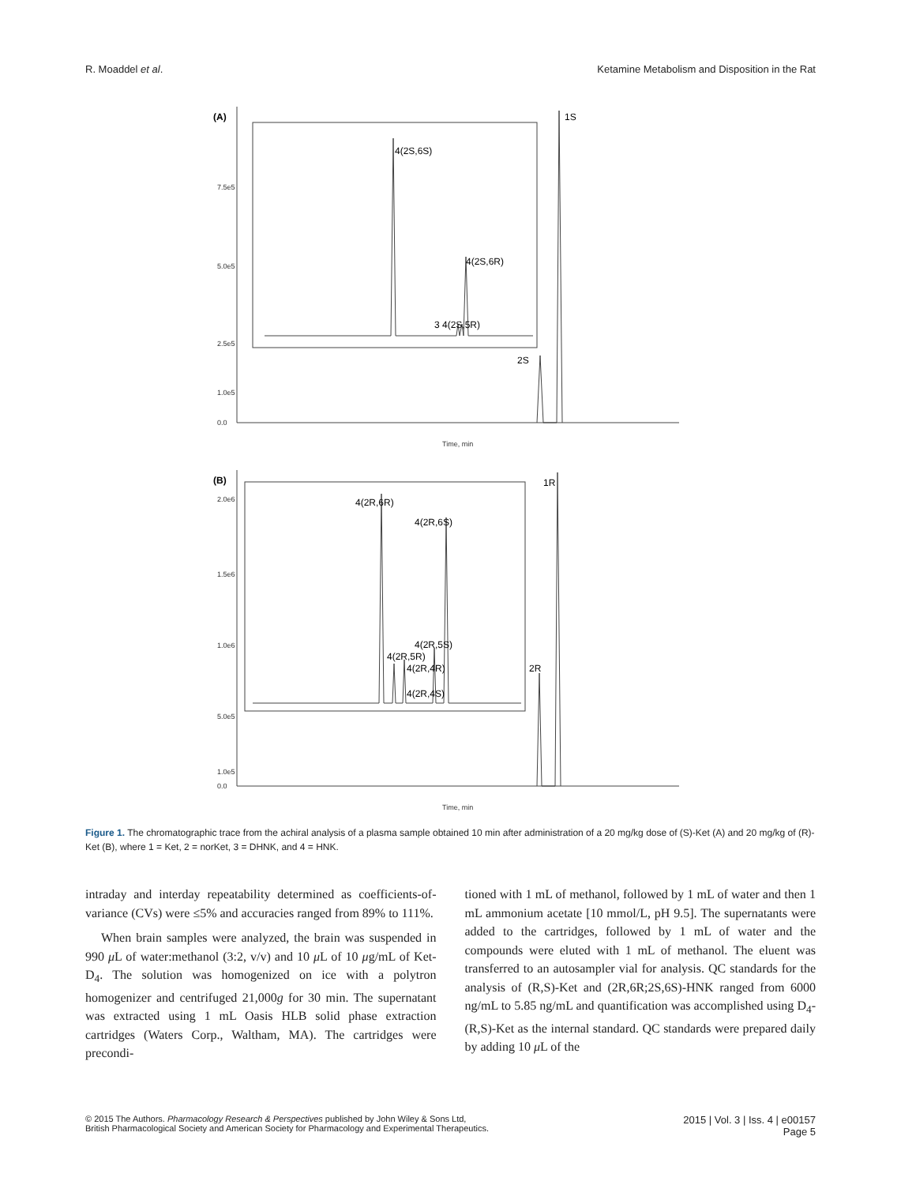R. Moaddel et al. Ketamine Metabolism and Disposition in the Rat
7.5e5
5.0e5
2.5e5
1.0e5
0.0
2.0e6
1.5e6
1.0e6
5.0e5
1.0e5
0.0
Time, min
Time, min
(A)
(B)
1S
2S
4(2S,6S)
4(2S,6R)
3 4(2S,5R)
1R
2R
4(2R,6R)
4(2R,6S)
4(2R,5S)
4(2R,5R)
4(2R,4R)
4(2R,4S)
Figure 1. The chromatographic trace from the achiral analysis of a plasma sample obtained 10 min after administration of a 20 mg/kg dose of (S)-Ket (A) and 20 mg/kg of (R)- Ket (B), where 1 = Ket, 2 = norKet, 3 = DHNK, and 4 = HNK.
intraday and interday repeatability determined as coefficients-of-variance (CVs) were ≤5% and accuracies ranged from 89% to 111%.
When brain samples were analyzed, the brain was suspended in 990 μ L of water:methanol (3:2, v/v) and 10 μ L of 10 μg/mL of Ket-D<sub>4</sub>. The solution was homogenized on ice with a polytron homogenizer and centrifuged 21,000g for 30 min. The supernatant was extracted using 1 mL Oasis HLB solid phase extraction cartridges (Waters Corp., Waltham, MA). The cartridges were precondi-
tioned with 1 mL of methanol, followed by 1 mL of water and then 1 mL ammonium acetate [10 mmol/L, pH 9.5]. The supernatants were added to the cartridges, followed by 1 mL of water and the compounds were eluted with 1 mL of methanol. The eluent was transferred to an autosampler vial for analysis. QC standards for the analysis of (R,S)-Ket and (2R,6R;2S,6S)-HNK ranged from 6000 ng/mL to 5.85 ng/mL and quantification was accomplished using D<sub>4</sub>-(R,S)-Ket as the internal standard. QC standards were prepared daily by adding 10 μ L of the
© 2015 The Authors. Pharmacology Research & Perspectives published by John Wiley & Sons Ltd,
British Pharmacological Society and American Society for Pharmacology and Experimental Therapeutics.
2015 | Vol. 3 | Iss. 4 | e00157
Page 5